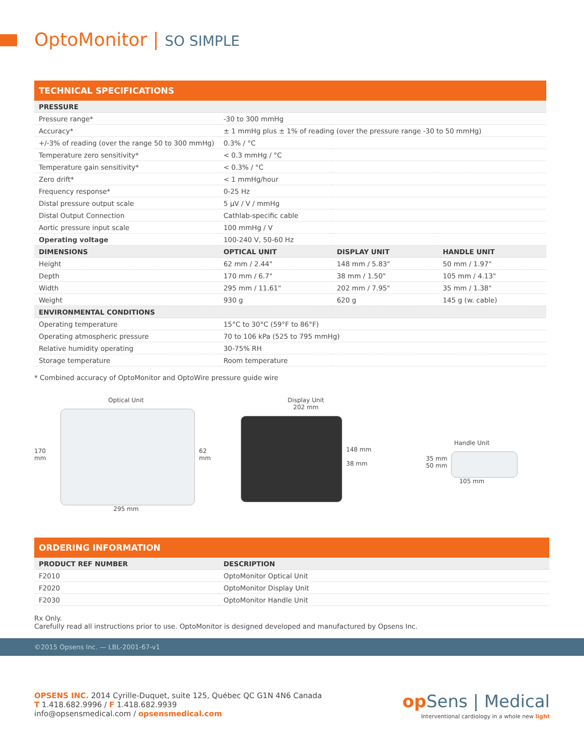OptoMonitor | SO SIMPLE
TECHNICAL SPECIFICATIONS
| PRESSURE | | | |
| --- | --- | --- | --- |
| Pressure range* | -30 to 300 mmHg | | |
| Accuracy* | ± 1 mmHg plus ± 1% of reading (over the pressure range -30 to 50 mmHg) | | |
| +/-3% of reading (over the range 50 to 300 mmHg) | 0.3% / °C | | |
| Temperature zero sensitivity* | < 0.3 mmHg / °C | | |
| Temperature gain sensitivity* | < 0.3% / °C | | |
| Zero drift* | < 1 mmHg/hour | | |
| Frequency response* | 0-25 Hz | | |
| Distal pressure output scale | 5 µV / V / mmHg | | |
| Distal Output Connection | Cathlab-specific cable | | |
| Aortic pressure input scale | 100 mmHg / V | | |
| Operating voltage | 100-240 V, 50-60 Hz | | |
| DIMENSIONS | OPTICAL UNIT | DISPLAY UNIT | HANDLE UNIT |
| Height | 62 mm / 2.44" | 148 mm / 5.83" | 50 mm / 1.97" |
| Depth | 170 mm / 6.7" | 38 mm / 1.50" | 105 mm / 4.13" |
| Width | 295 mm / 11.61" | 202 mm / 7.95" | 35 mm / 1.38" |
| Weight | 930 g | 620 g | 145 g (w. cable) |
| ENVIRONMENTAL CONDITIONS | | | |
| Operating temperature | 15°C to 30°C (59°F to 86°F) | | |
| Operating atmospheric pressure | 70 to 106 kPa (525 to 795 mmHg) | | |
| Relative humidity operating | 30-75% RH | | |
| Storage temperature | Room temperature | | |
* Combined accuracy of OptoMonitor and OptoWire pressure guide wire
Optical Unit
170 mm 62 mm
295 mm
Display Unit
202 mm
148 mm
38 mm
Handle Unit
35 mm
50 mm
105 mm
ORDERING INFORMATION
| PRODUCT REF NUMBER | DESCRIPTION |
| --- | --- |
| F2010 | OptoMonitor Optical Unit |
| F2020 | OptoMonitor Display Unit |
| F2030 | OptoMonitor Handle Unit |
Rx Only.
Carefully read all instructions prior to use. OptoMonitor is designed developed and manufactured by Opsens Inc.
©2015 Opsens Inc. — LBL-2001-67-v1
OPSENS INC. 2014 Cyrille-Duquet, suite 125, Québec QC G1N 4N6 Canada
T 1.418.682.9996 / F 1.418.682.9939
info@opsensmedical.com / opsensmedical.com
op Sens | Medical
Interventional cardiology in a whole new light